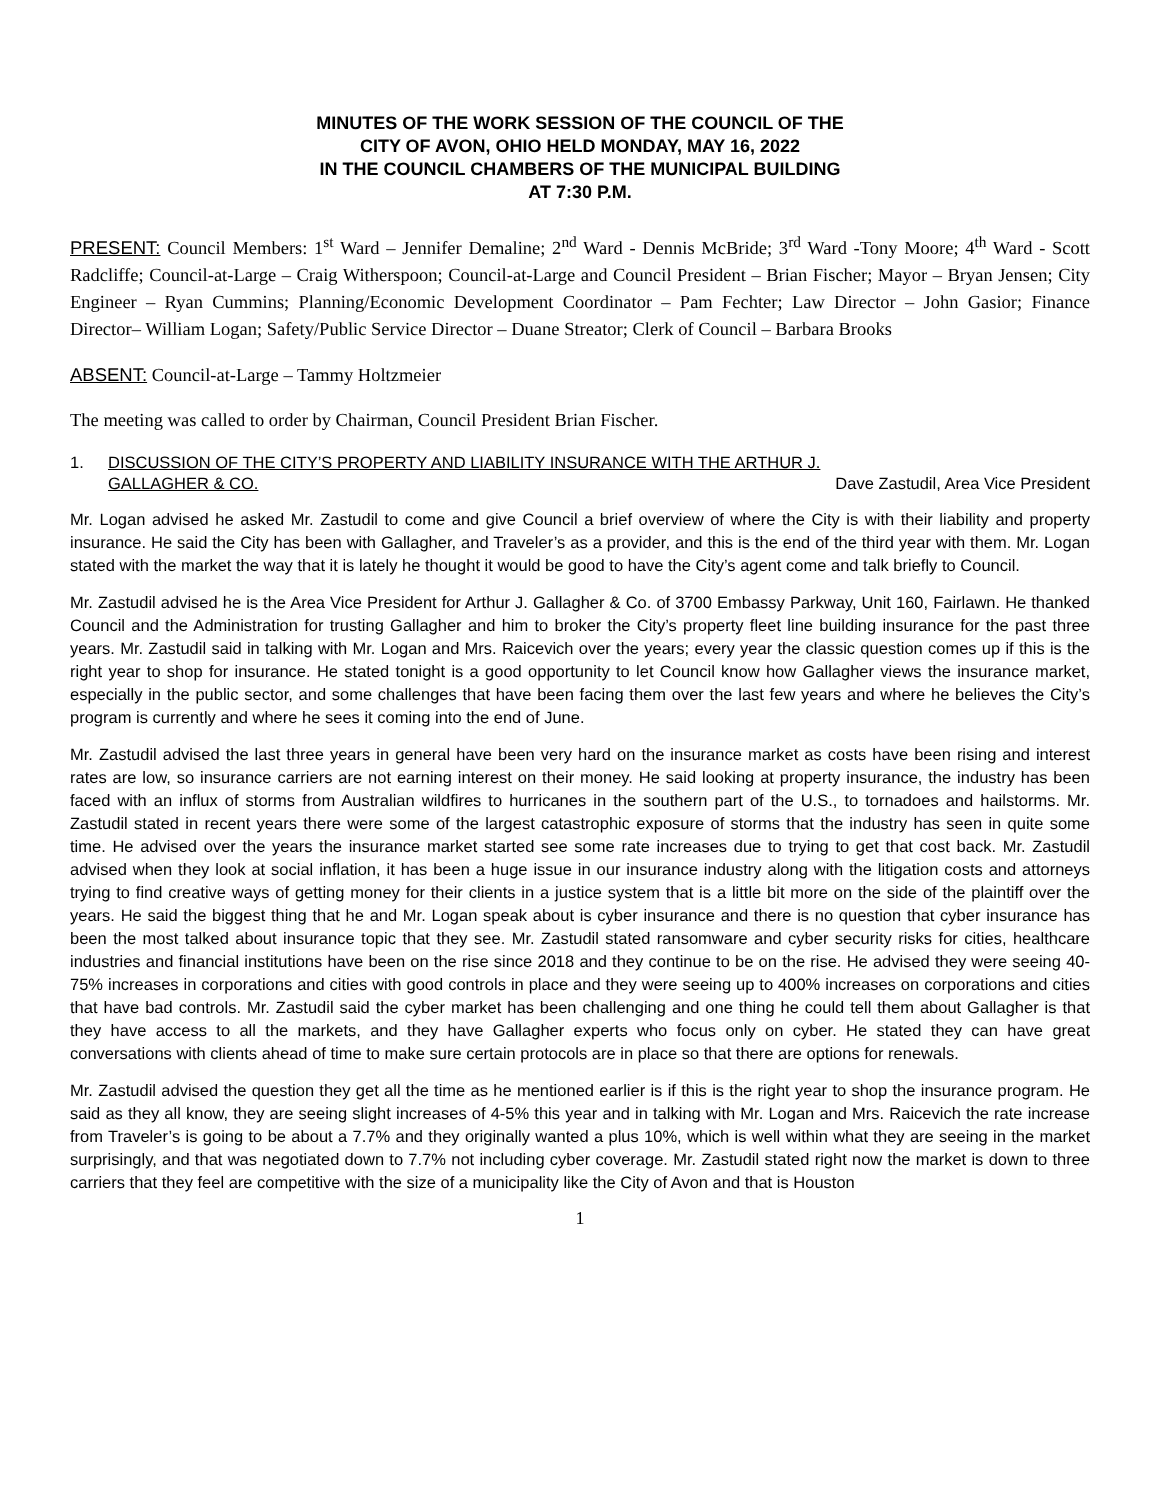MINUTES OF THE WORK SESSION OF THE COUNCIL OF THE
CITY OF AVON, OHIO HELD MONDAY, MAY 16, 2022
IN THE COUNCIL CHAMBERS OF THE MUNICIPAL BUILDING
AT 7:30 P.M.
PRESENT: Council Members: 1<sup>st</sup> Ward – Jennifer Demaline; 2<sup>nd</sup> Ward - Dennis McBride; 3<sup>rd</sup> Ward -Tony Moore; 4<sup>th</sup> Ward - Scott Radcliffe; Council-at-Large – Craig Witherspoon; Council-at-Large and Council President – Brian Fischer; Mayor – Bryan Jensen; City Engineer – Ryan Cummins; Planning/Economic Development Coordinator – Pam Fechter; Law Director – John Gasior; Finance Director– William Logan; Safety/Public Service Director – Duane Streator; Clerk of Council – Barbara Brooks
ABSENT: Council-at-Large – Tammy Holtzmeier
The meeting was called to order by Chairman, Council President Brian Fischer.
1. DISCUSSION OF THE CITY’S PROPERTY AND LIABILITY INSURANCE WITH THE ARTHUR J.
GALLAGHER & CO. Dave Zastudil, Area Vice President
Mr. Logan advised he asked Mr. Zastudil to come and give Council a brief overview of where the City is with their liability and property insurance. He said the City has been with Gallagher, and Traveler’s as a provider, and this is the end of the third year with them. Mr. Logan stated with the market the way that it is lately he thought it would be good to have the City’s agent come and talk briefly to Council.
Mr. Zastudil advised he is the Area Vice President for Arthur J. Gallagher & Co. of 3700 Embassy Parkway, Unit 160, Fairlawn. He thanked Council and the Administration for trusting Gallagher and him to broker the City’s property fleet line building insurance for the past three years. Mr. Zastudil said in talking with Mr. Logan and Mrs. Raicevich over the years; every year the classic question comes up if this is the right year to shop for insurance. He stated tonight is a good opportunity to let Council know how Gallagher views the insurance market, especially in the public sector, and some challenges that have been facing them over the last few years and where he believes the City’s program is currently and where he sees it coming into the end of June.
Mr. Zastudil advised the last three years in general have been very hard on the insurance market as costs have been rising and interest rates are low, so insurance carriers are not earning interest on their money. He said looking at property insurance, the industry has been faced with an influx of storms from Australian wildfires to hurricanes in the southern part of the U.S., to tornadoes and hailstorms. Mr. Zastudil stated in recent years there were some of the largest catastrophic exposure of storms that the industry has seen in quite some time. He advised over the years the insurance market started see some rate increases due to trying to get that cost back. Mr. Zastudil advised when they look at social inflation, it has been a huge issue in our insurance industry along with the litigation costs and attorneys trying to find creative ways of getting money for their clients in a justice system that is a little bit more on the side of the plaintiff over the years. He said the biggest thing that he and Mr. Logan speak about is cyber insurance and there is no question that cyber insurance has been the most talked about insurance topic that they see. Mr. Zastudil stated ransomware and cyber security risks for cities, healthcare industries and financial institutions have been on the rise since 2018 and they continue to be on the rise. He advised they were seeing 40-75% increases in corporations and cities with good controls in place and they were seeing up to 400% increases on corporations and cities that have bad controls. Mr. Zastudil said the cyber market has been challenging and one thing he could tell them about Gallagher is that they have access to all the markets, and they have Gallagher experts who focus only on cyber. He stated they can have great conversations with clients ahead of time to make sure certain protocols are in place so that there are options for renewals.
Mr. Zastudil advised the question they get all the time as he mentioned earlier is if this is the right year to shop the insurance program. He said as they all know, they are seeing slight increases of 4-5% this year and in talking with Mr. Logan and Mrs. Raicevich the rate increase from Traveler’s is going to be about a 7.7% and they originally wanted a plus 10%, which is well within what they are seeing in the market surprisingly, and that was negotiated down to 7.7% not including cyber coverage. Mr. Zastudil stated right now the market is down to three carriers that they feel are competitive with the size of a municipality like the City of Avon and that is Houston
1